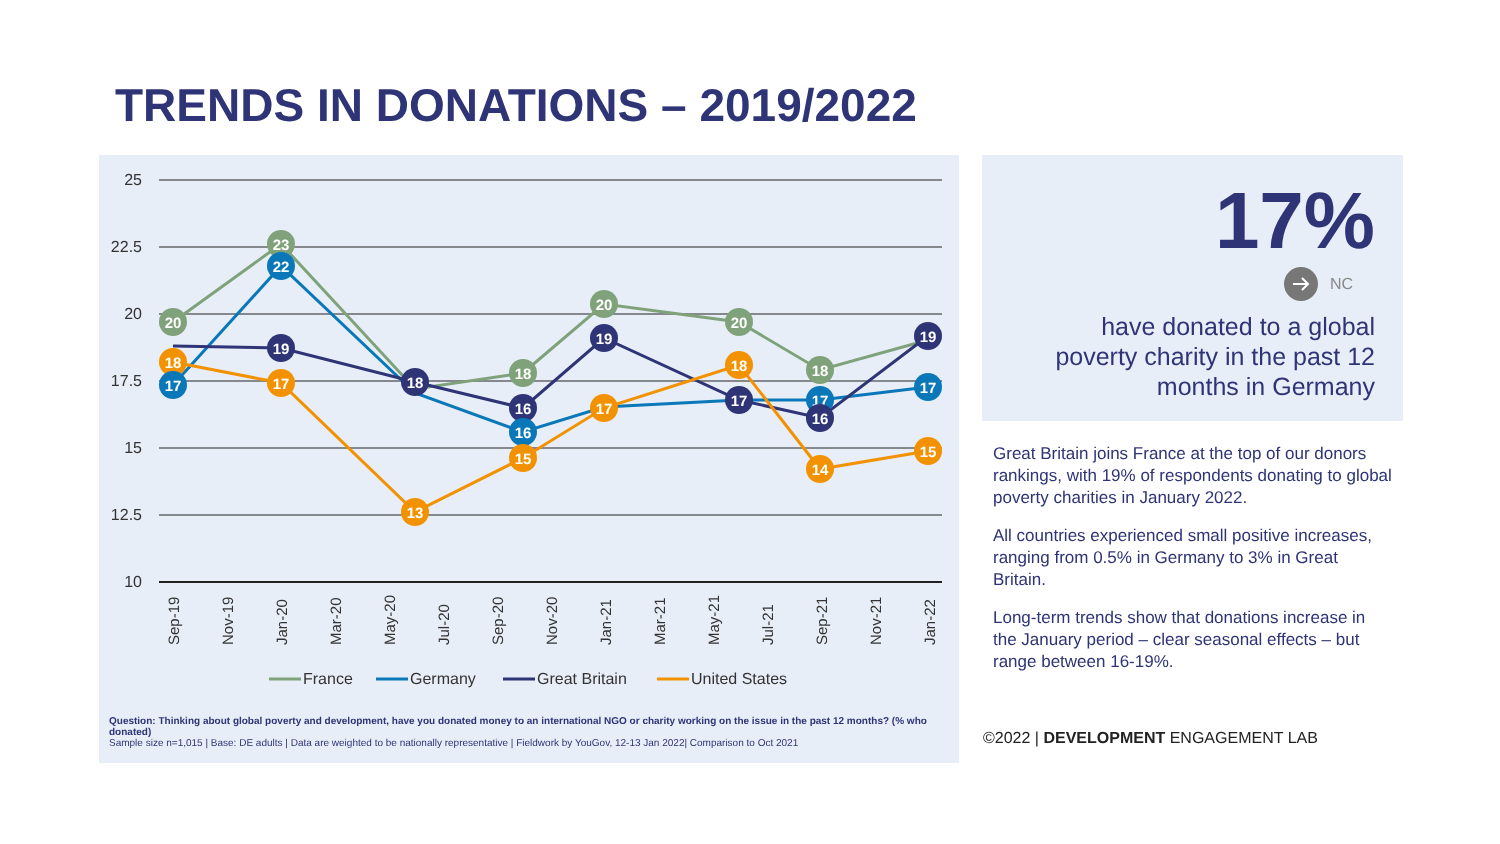TRENDS IN DONATIONS – 2019/2022
25
22.5
20
17.5
15
12.5
10
Sep-19
Nov-19
Jan-20
Mar-20
May-20
Jul-20
Sep-20
Nov-20
Jan-21
Mar-21
May-21
Jul-21
Sep-21
Nov-21
Jan-22
23
22
19
17
20
18
17
13
18
18
16
16
15
20
19
17
20
18
17
18
17
16
14
19
17
15
France
Germany
Great Britain
United States
Question: Thinking about global poverty and development, have you donated money to an international NGO or charity working on the issue in the past 12 months? (% who donated)
Sample size n=1,015 | Base: DE adults | Data are weighted to be nationally representative | Fieldwork by YouGov, 12-13 Jan 2022| Comparison to Oct 2021
17%
NC
have donated to a global poverty charity in the past 12 months in Germany
Great Britain joins France at the top of our donors rankings, with 19% of respondents donating to global poverty charities in January 2022.
All countries experienced small positive increases, ranging from 0.5% in Germany to 3% in Great Britain.
Long-term trends show that donations increase in the January period – clear seasonal effects – but range between 16-19%.
©2022 | DEVELOPMENT ENGAGEMENT LAB